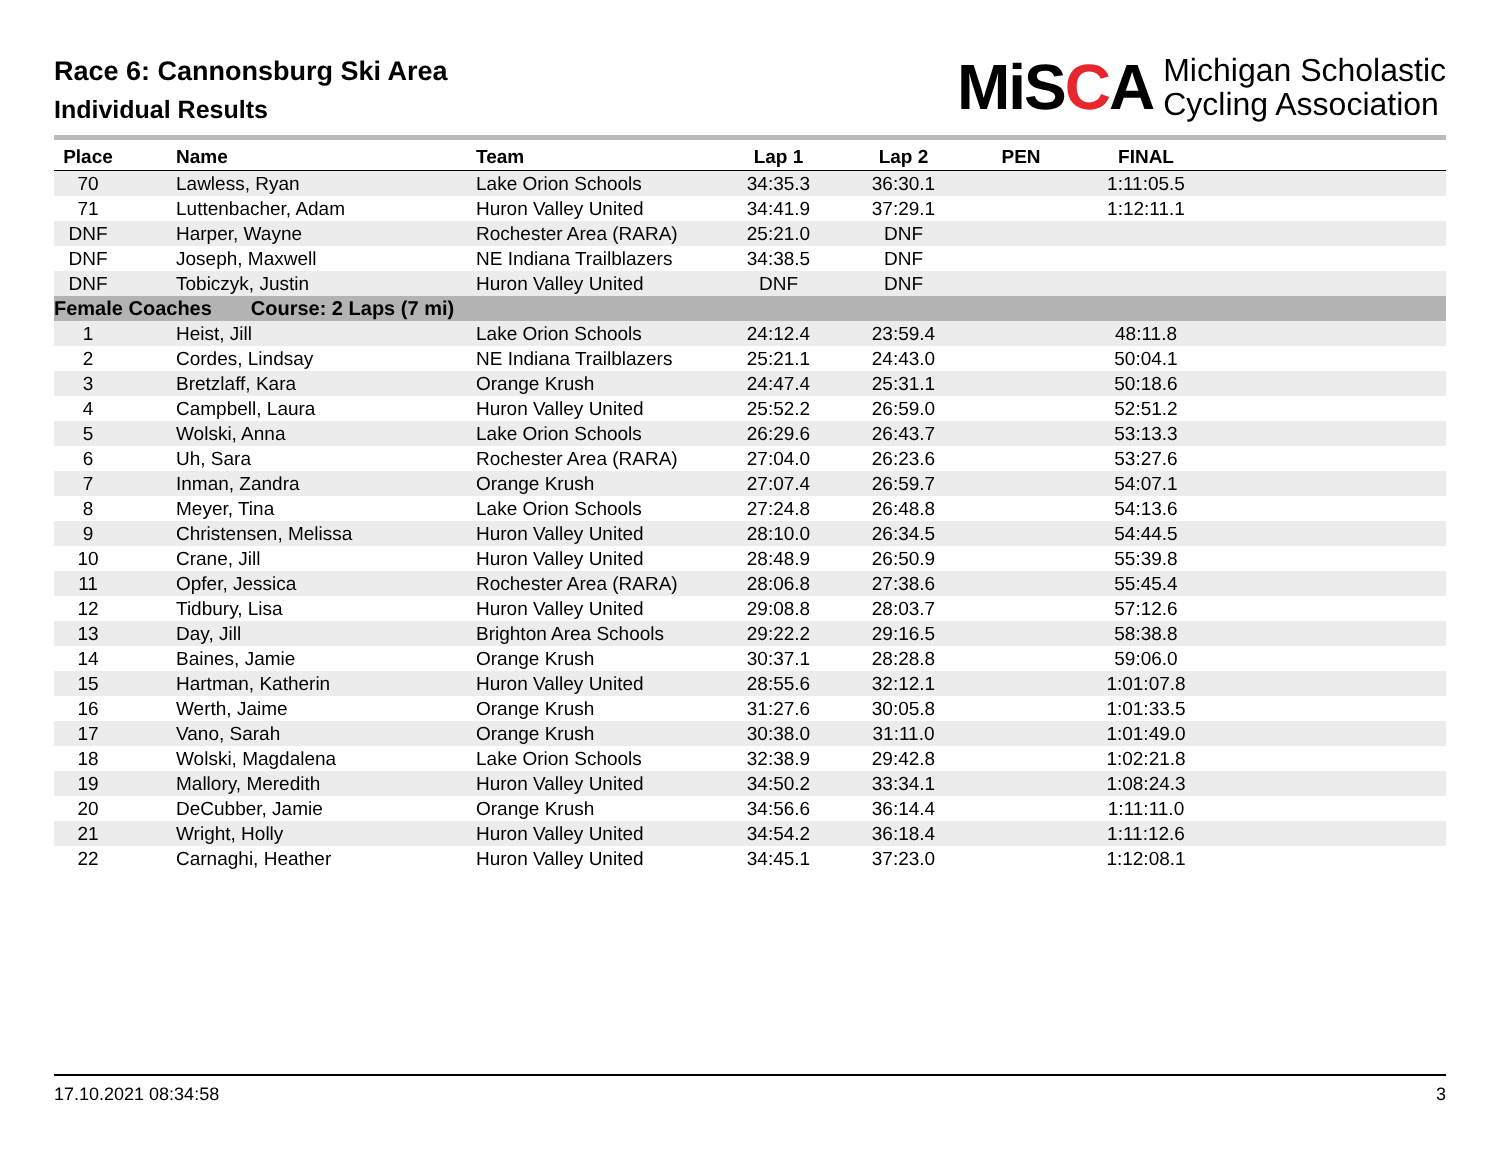Race 6: Cannonsburg Ski Area
Individual Results
MiSCA
Michigan Scholastic
Cycling Association
| Place | Name | Team | Lap 1 | Lap 2 | PEN | FINAL | |
| --- | --- | --- | --- | --- | --- | --- | --- |
| 70 | Lawless, Ryan | Lake Orion Schools | 34:35.3 | 36:30.1 | | 1:11:05.5 | |
| 71 | Luttenbacher, Adam | Huron Valley United | 34:41.9 | 37:29.1 | | 1:12:11.1 | |
| DNF | Harper, Wayne | Rochester Area (RARA) | 25:21.0 | DNF | | | |
| DNF | Joseph, Maxwell | NE Indiana Trailblazers | 34:38.5 | DNF | | | |
| DNF | Tobiczyk, Justin | Huron Valley United | DNF | DNF | | | |
| Female Coaches Course: 2 Laps (7 mi) | | | | | | | |
| 1 | Heist, Jill | Lake Orion Schools | 24:12.4 | 23:59.4 | | 48:11.8 | |
| 2 | Cordes, Lindsay | NE Indiana Trailblazers | 25:21.1 | 24:43.0 | | 50:04.1 | |
| 3 | Bretzlaff, Kara | Orange Krush | 24:47.4 | 25:31.1 | | 50:18.6 | |
| 4 | Campbell, Laura | Huron Valley United | 25:52.2 | 26:59.0 | | 52:51.2 | |
| 5 | Wolski, Anna | Lake Orion Schools | 26:29.6 | 26:43.7 | | 53:13.3 | |
| 6 | Uh, Sara | Rochester Area (RARA) | 27:04.0 | 26:23.6 | | 53:27.6 | |
| 7 | Inman, Zandra | Orange Krush | 27:07.4 | 26:59.7 | | 54:07.1 | |
| 8 | Meyer, Tina | Lake Orion Schools | 27:24.8 | 26:48.8 | | 54:13.6 | |
| 9 | Christensen, Melissa | Huron Valley United | 28:10.0 | 26:34.5 | | 54:44.5 | |
| 10 | Crane, Jill | Huron Valley United | 28:48.9 | 26:50.9 | | 55:39.8 | |
| 11 | Opfer, Jessica | Rochester Area (RARA) | 28:06.8 | 27:38.6 | | 55:45.4 | |
| 12 | Tidbury, Lisa | Huron Valley United | 29:08.8 | 28:03.7 | | 57:12.6 | |
| 13 | Day, Jill | Brighton Area Schools | 29:22.2 | 29:16.5 | | 58:38.8 | |
| 14 | Baines, Jamie | Orange Krush | 30:37.1 | 28:28.8 | | 59:06.0 | |
| 15 | Hartman, Katherin | Huron Valley United | 28:55.6 | 32:12.1 | | 1:01:07.8 | |
| 16 | Werth, Jaime | Orange Krush | 31:27.6 | 30:05.8 | | 1:01:33.5 | |
| 17 | Vano, Sarah | Orange Krush | 30:38.0 | 31:11.0 | | 1:01:49.0 | |
| 18 | Wolski, Magdalena | Lake Orion Schools | 32:38.9 | 29:42.8 | | 1:02:21.8 | |
| 19 | Mallory, Meredith | Huron Valley United | 34:50.2 | 33:34.1 | | 1:08:24.3 | |
| 20 | DeCubber, Jamie | Orange Krush | 34:56.6 | 36:14.4 | | 1:11:11.0 | |
| 21 | Wright, Holly | Huron Valley United | 34:54.2 | 36:18.4 | | 1:11:12.6 | |
| 22 | Carnaghi, Heather | Huron Valley United | 34:45.1 | 37:23.0 | | 1:12:08.1 | |
17.10.2021 08:34:58 3